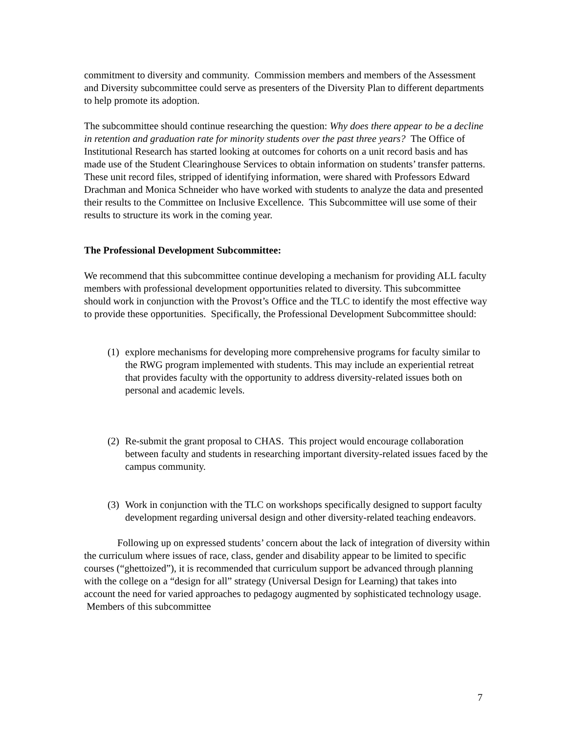commitment to diversity and community. Commission members and members of the Assessment and Diversity subcommittee could serve as presenters of the Diversity Plan to different departments to help promote its adoption.
The subcommittee should continue researching the question: Why does there appear to be a decline in retention and graduation rate for minority students over the past three years? The Office of Institutional Research has started looking at outcomes for cohorts on a unit record basis and has made use of the Student Clearinghouse Services to obtain information on students’ transfer patterns. These unit record files, stripped of identifying information, were shared with Professors Edward Drachman and Monica Schneider who have worked with students to analyze the data and presented their results to the Committee on Inclusive Excellence. This Subcommittee will use some of their results to structure its work in the coming year.
The Professional Development Subcommittee:
We recommend that this subcommittee continue developing a mechanism for providing ALL faculty members with professional development opportunities related to diversity. This subcommittee should work in conjunction with the Provost’s Office and the TLC to identify the most effective way to provide these opportunities. Specifically, the Professional Development Subcommittee should:
(1) explore mechanisms for developing more comprehensive programs for faculty similar to the RWG program implemented with students. This may include an experiential retreat that provides faculty with the opportunity to address diversity-related issues both on personal and academic levels.
(2) Re-submit the grant proposal to CHAS. This project would encourage collaboration between faculty and students in researching important diversity-related issues faced by the campus community.
(3) Work in conjunction with the TLC on workshops specifically designed to support faculty development regarding universal design and other diversity-related teaching endeavors.
Following up on expressed students’ concern about the lack of integration of diversity within the curriculum where issues of race, class, gender and disability appear to be limited to specific courses (“ghettoized”), it is recommended that curriculum support be advanced through planning with the college on a “design for all” strategy (Universal Design for Learning) that takes into account the need for varied approaches to pedagogy augmented by sophisticated technology usage. Members of this subcommittee
7